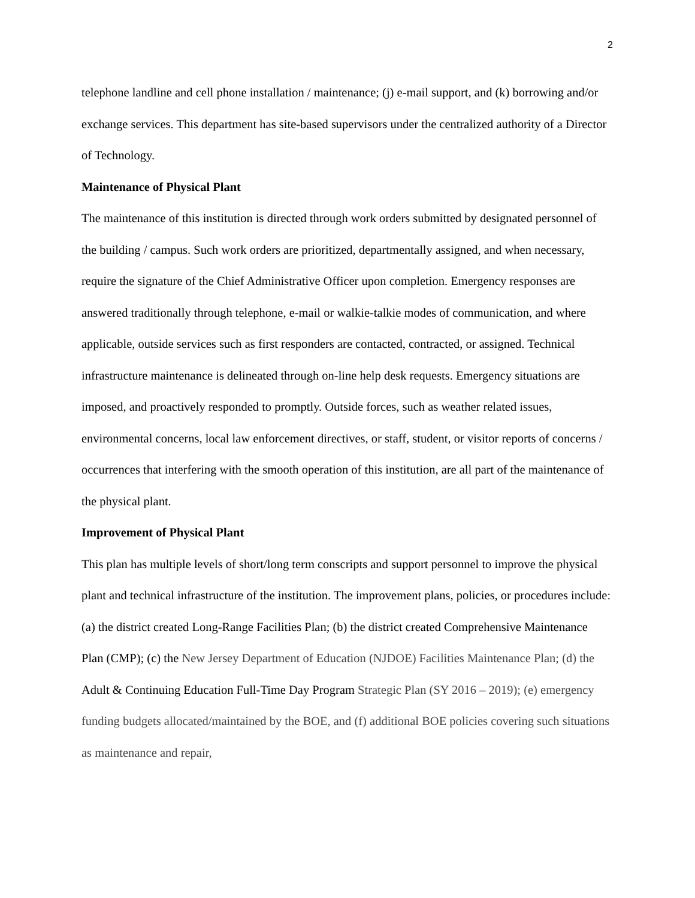2
telephone landline and cell phone installation / maintenance; (j) e-mail support, and (k) borrowing and/or exchange services. This department has site-based supervisors under the centralized authority of a Director of Technology.
Maintenance of Physical Plant
The maintenance of this institution is directed through work orders submitted by designated personnel of the building / campus. Such work orders are prioritized, departmentally assigned, and when necessary, require the signature of the Chief Administrative Officer upon completion. Emergency responses are answered traditionally through telephone, e-mail or walkie-talkie modes of communication, and where applicable, outside services such as first responders are contacted, contracted, or assigned. Technical infrastructure maintenance is delineated through on-line help desk requests. Emergency situations are imposed, and proactively responded to promptly. Outside forces, such as weather related issues, environmental concerns, local law enforcement directives, or staff, student, or visitor reports of concerns / occurrences that interfering with the smooth operation of this institution, are all part of the maintenance of the physical plant.
Improvement of Physical Plant
This plan has multiple levels of short/long term conscripts and support personnel to improve the physical plant and technical infrastructure of the institution. The improvement plans, policies, or procedures include: (a) the district created Long-Range Facilities Plan; (b) the district created Comprehensive Maintenance Plan (CMP); (c) the New Jersey Department of Education (NJDOE) Facilities Maintenance Plan; (d) the Adult & Continuing Education Full-Time Day Program Strategic Plan (SY 2016 – 2019); (e) emergency funding budgets allocated/maintained by the BOE, and (f) additional BOE policies covering such situations as maintenance and repair,